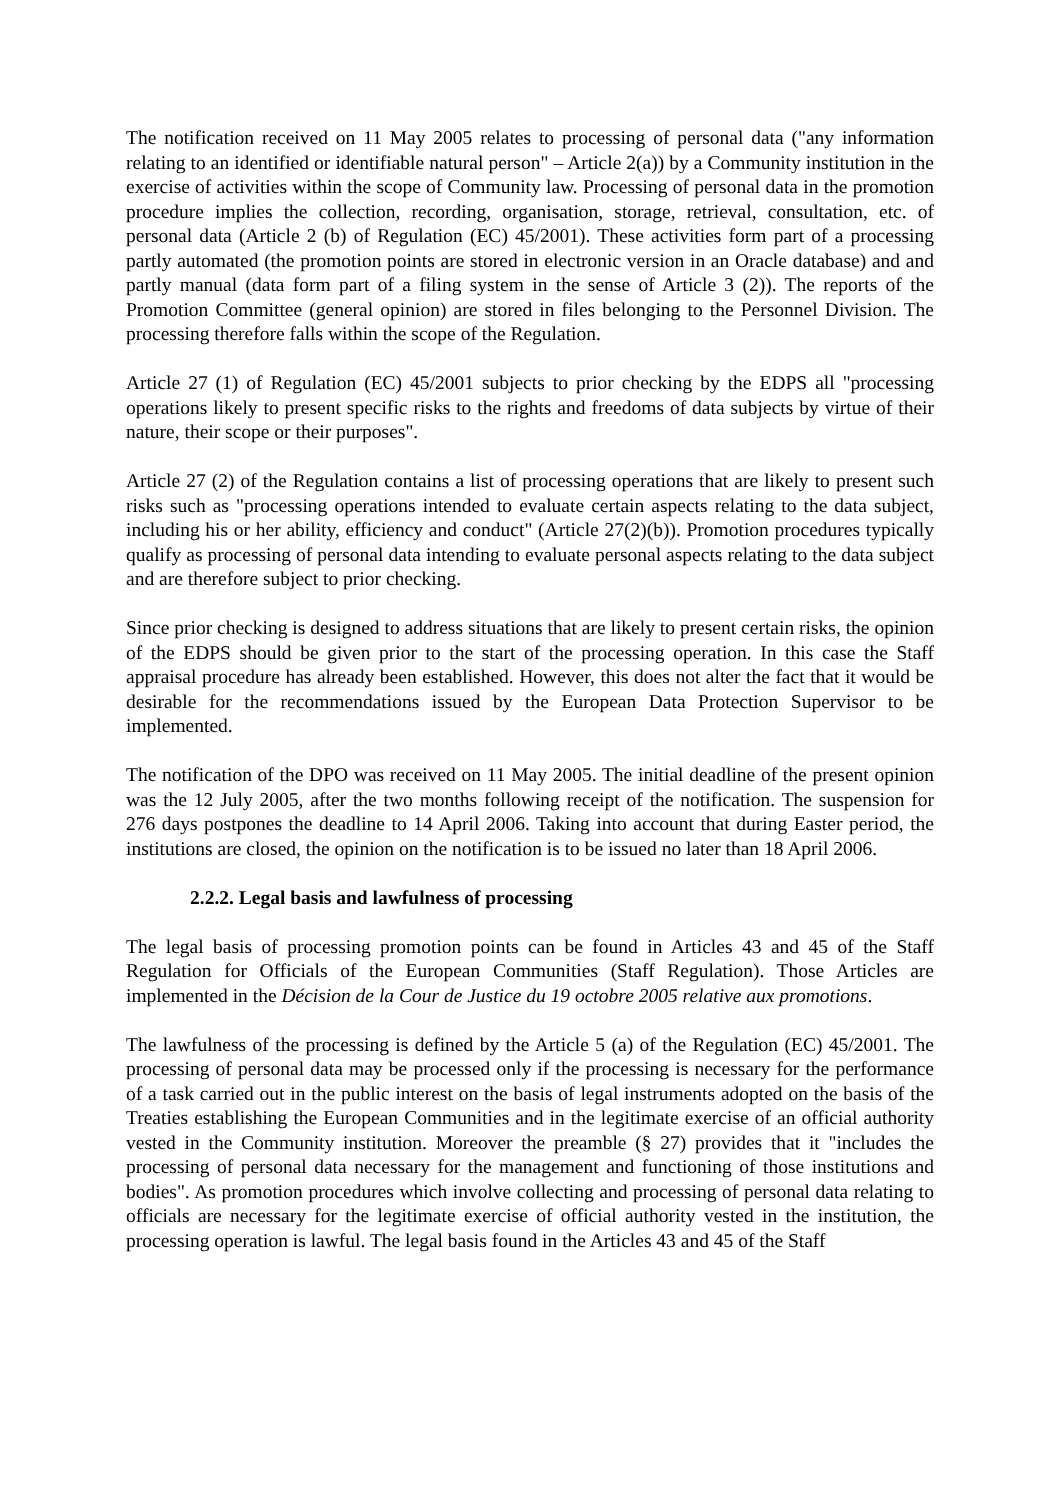The notification received on 11 May 2005 relates to processing of personal data ("any information relating to an identified or identifiable natural person" – Article 2(a)) by a Community institution in the exercise of activities within the scope of Community law. Processing of personal data in the promotion procedure implies the collection, recording, organisation, storage, retrieval, consultation, etc. of personal data (Article 2 (b) of Regulation (EC) 45/2001). These activities form part of a processing partly automated (the promotion points are stored in electronic version in an Oracle database) and and partly manual (data form part of a filing system in the sense of Article 3 (2)). The reports of the Promotion Committee (general opinion) are stored in files belonging to the Personnel Division. The processing therefore falls within the scope of the Regulation.
Article 27 (1) of Regulation (EC) 45/2001 subjects to prior checking by the EDPS all "processing operations likely to present specific risks to the rights and freedoms of data subjects by virtue of their nature, their scope or their purposes".
Article 27 (2) of the Regulation contains a list of processing operations that are likely to present such risks such as "processing operations intended to evaluate certain aspects relating to the data subject, including his or her ability, efficiency and conduct" (Article 27(2)(b)). Promotion procedures typically qualify as processing of personal data intending to evaluate personal aspects relating to the data subject and are therefore subject to prior checking.
Since prior checking is designed to address situations that are likely to present certain risks, the opinion of the EDPS should be given prior to the start of the processing operation. In this case the Staff appraisal procedure has already been established. However, this does not alter the fact that it would be desirable for the recommendations issued by the European Data Protection Supervisor to be implemented.
The notification of the DPO was received on 11 May 2005. The initial deadline of the present opinion was the 12 July 2005, after the two months following receipt of the notification. The suspension for 276 days postpones the deadline to 14 April 2006. Taking into account that during Easter period, the institutions are closed, the opinion on the notification is to be issued no later than 18 April 2006.
2.2.2. Legal basis and lawfulness of processing
The legal basis of processing promotion points can be found in Articles 43 and 45 of the Staff Regulation for Officials of the European Communities (Staff Regulation). Those Articles are implemented in the Décision de la Cour de Justice du 19 octobre 2005 relative aux promotions.
The lawfulness of the processing is defined by the Article 5 (a) of the Regulation (EC) 45/2001. The processing of personal data may be processed only if the processing is necessary for the performance of a task carried out in the public interest on the basis of legal instruments adopted on the basis of the Treaties establishing the European Communities and in the legitimate exercise of an official authority vested in the Community institution. Moreover the preamble (§ 27) provides that it "includes the processing of personal data necessary for the management and functioning of those institutions and bodies". As promotion procedures which involve collecting and processing of personal data relating to officials are necessary for the legitimate exercise of official authority vested in the institution, the processing operation is lawful. The legal basis found in the Articles 43 and 45 of the Staff